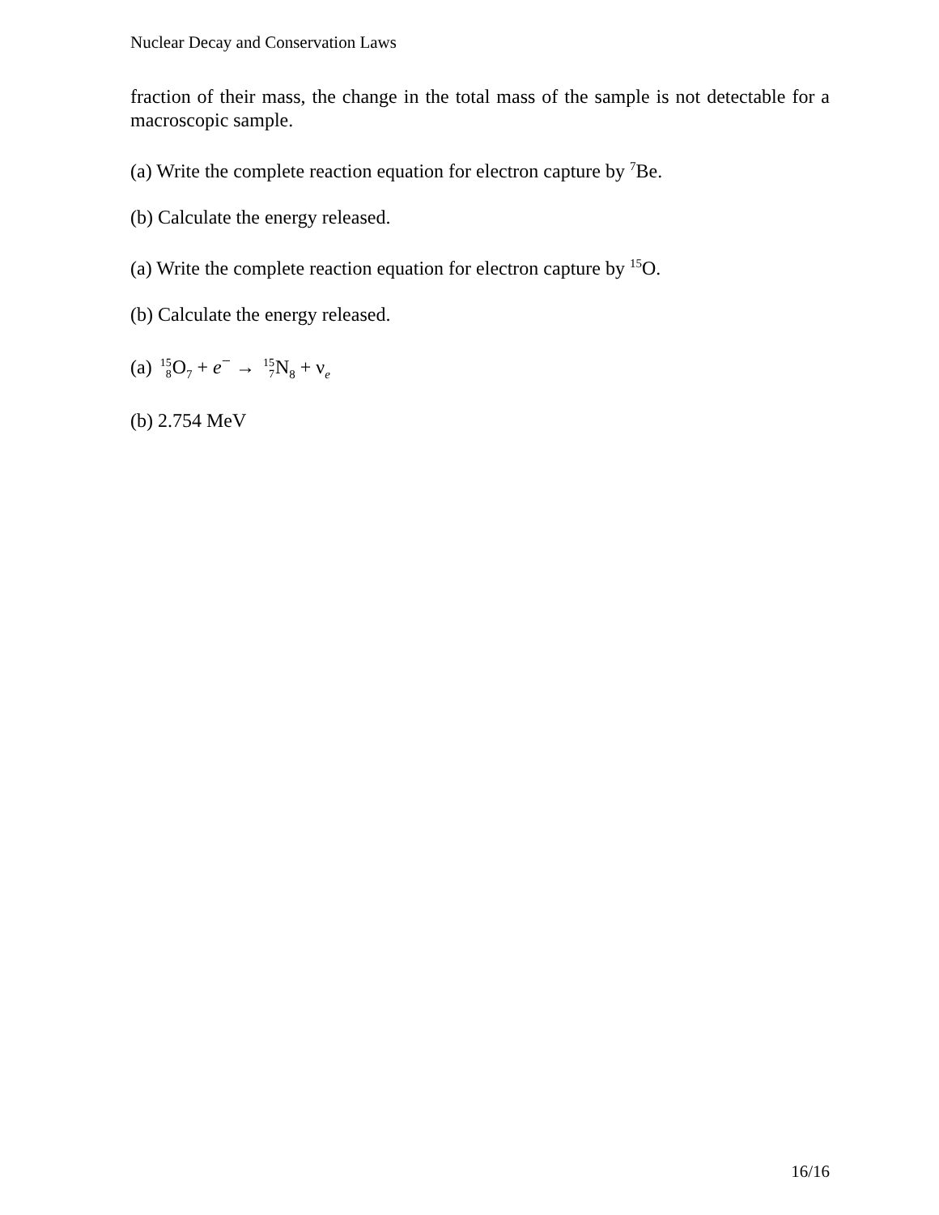Nuclear Decay and Conservation Laws
fraction of their mass, the change in the total mass of the sample is not detectable for a macroscopic sample.
(a) Write the complete reaction equation for electron capture by <sup>7</sup>Be.
(b) Calculate the energy released.
(a) Write the complete reaction equation for electron capture by <sup>15</sup>O.
(b) Calculate the energy released.
(a) 15 8 O<sub>7</sub> + e<sup>−</sup> → 15 7 N<sub>8</sub> + ν<sub>e</sub>
(b) 2.754 MeV
16/16